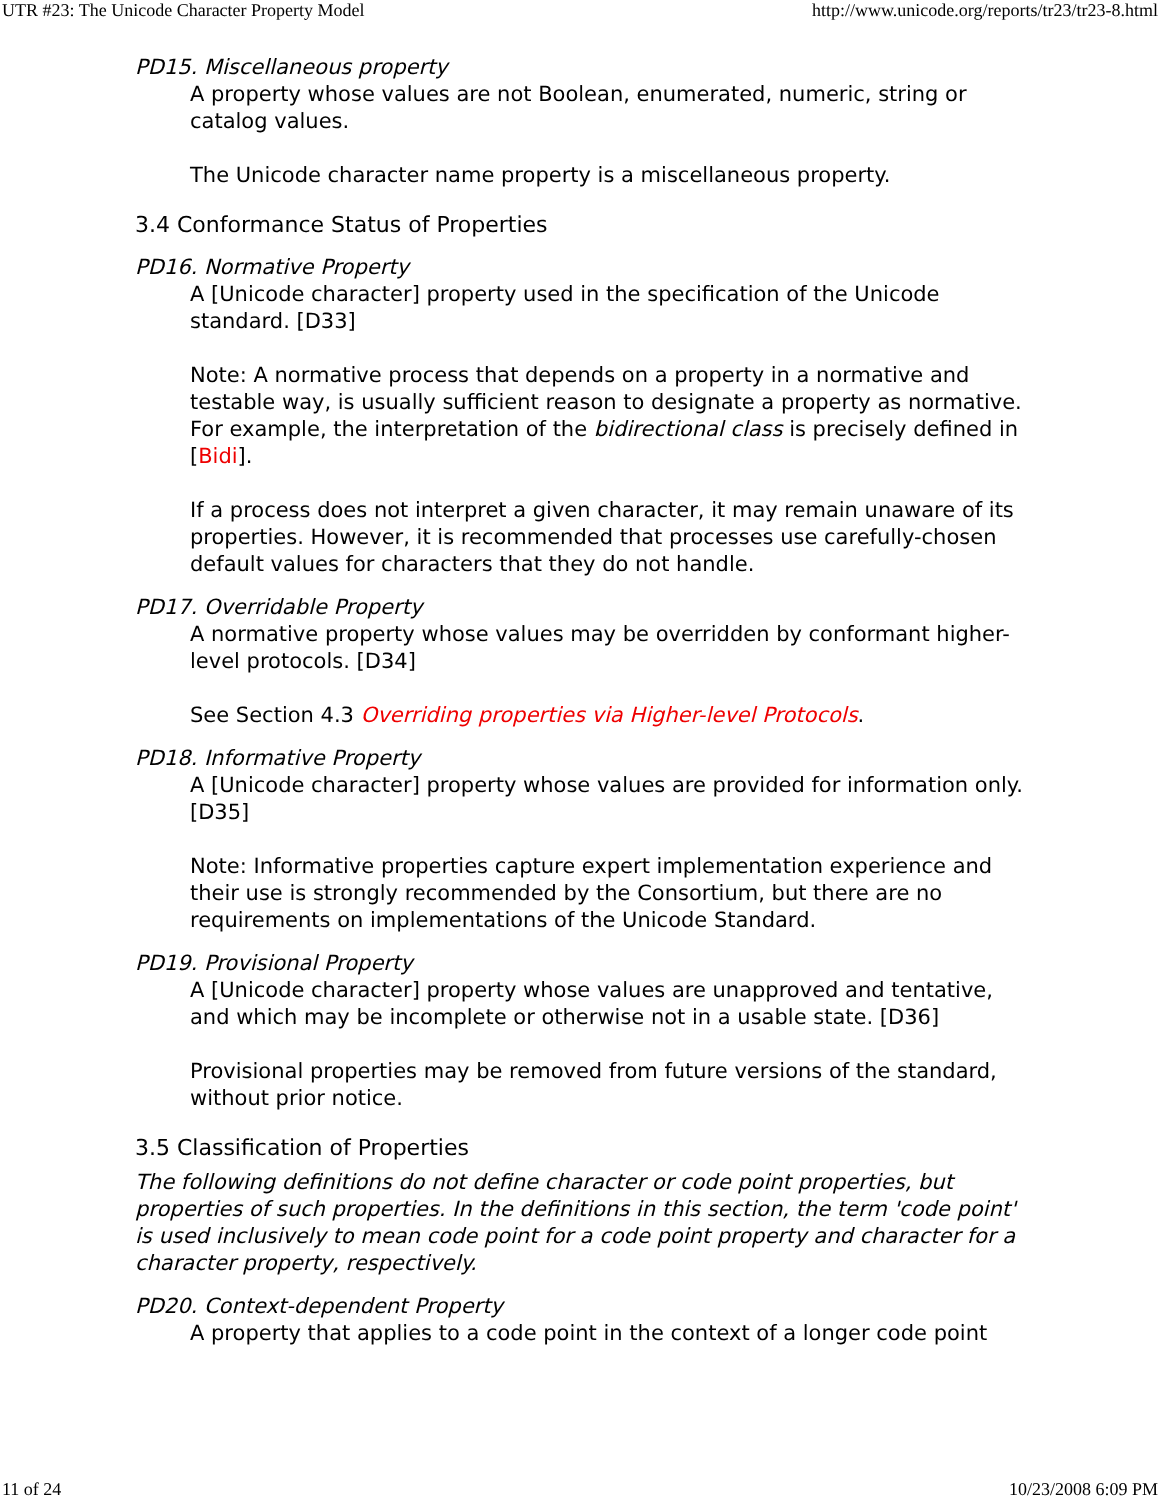UTR #23: The Unicode Character Property Model http://www.unicode.org/reports/tr23/tr23-8.html
PD15. Miscellaneous property
A property whose values are not Boolean, enumerated, numeric, string or catalog values.
The Unicode character name property is a miscellaneous property.
3.4 Conformance Status of Properties
PD16. Normative Property
A [Unicode character] property used in the specification of the Unicode standard. [D33]
Note: A normative process that depends on a property in a normative and testable way, is usually sufficient reason to designate a property as normative. For example, the interpretation of the bidirectional class is precisely defined in [Bidi].
If a process does not interpret a given character, it may remain unaware of its properties. However, it is recommended that processes use carefully-chosen default values for characters that they do not handle.
PD17. Overridable Property
A normative property whose values may be overridden by conformant higher-level protocols. [D34]
See Section 4.3 Overriding properties via Higher-level Protocols.
PD18. Informative Property
A [Unicode character] property whose values are provided for information only. [D35]
Note: Informative properties capture expert implementation experience and their use is strongly recommended by the Consortium, but there are no requirements on implementations of the Unicode Standard.
PD19. Provisional Property
A [Unicode character] property whose values are unapproved and tentative, and which may be incomplete or otherwise not in a usable state. [D36]
Provisional properties may be removed from future versions of the standard, without prior notice.
3.5 Classification of Properties
The following definitions do not define character or code point properties, but properties of such properties. In the definitions in this section, the term 'code point' is used inclusively to mean code point for a code point property and character for a character property, respectively.
PD20. Context-dependent Property
A property that applies to a code point in the context of a longer code point
11 of 24 10/23/2008 6:09 PM